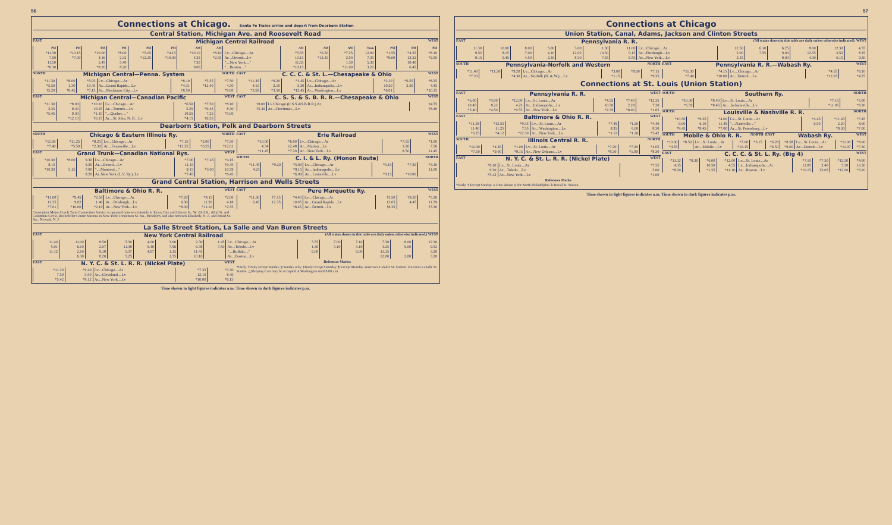56
Connections at Chicago. Santa Fe Trains arrive and depart from Dearborn Station
Central Station, Michigan Ave. and Roosevelt Road
EAST Michigan Central Railroad WEST
| PM | PM | PM | PM | PM | PM | AM | AM | | AM | AM | AM | Noon | PM | PM | PM |
| --- | --- | --- | --- | --- | --- | --- | --- | --- | --- | --- | --- | --- | --- | --- | --- |
| *11.30 | *10.15 | *10.00 | *8.00 | *5.05 | *4.15 | *10.10 | *8.10 | Lv....Chicago....Ar | *5.55 | *6.50 | *7.25 | 12.00 | *1.55 | *4.55 | *8.10 |
| 7.50 | *7.00 | 4.16 | 2.32 | *12.25 | *10.00 | 4.25 | *2.55 | Ar....Detroit....Lv | 10.15 | *12.30 | 2.54 | 7.35 | *9.00 | 12.32 | *2.50 |
| 11.50 | | 5.45 | 5.40 | | | 7.30 | | "....New York...." | 11.55 | | 1.30 | 5.30 | | 10.40 | |
| *6.30 | | *8.20 | 8.20 | | | 9.00 | | "....Boston...." | *10.15 | | *11.00 | 3.20 | | 6.45 | |
NORTH Michigan Central—Penna. System SOUTH
| *11.30 | *8.00 | *5.05 | Lv....Chicago....Ar | *8.10 | *5.55 | *7.50 |
| *5.50 | 1.30 | 10.45 | Ar....Grand Rapids....Lv | *4.31 | *12.40 | 4.30 |
| †5.20 | *8.45 | *7.15 | Ar....Mackinaw City....Lv | †8.50 | | *9.00 |
EAST Michigan Central—Canadian Pacific WEST
| *11.30 | *8.00 | *10.10 | Lv....Chicago....Ar | *6.50 | *7.50 | *8.10 |
| 3.35 | 8.40 | 10.25 | Ar....Toronto....Lv | 5.25 | *9.45 | 8.30 |
| *5.45 | 9.30 | *1.10 | "....Quebec...." | 10.55 | 7.25 | *5.00 |
| | *12.10 | †6.15 | Ar....St. John, N. B....Lv | *4.15 | †6.55 | |
EAST C. C. C. & St. L.—Chesapeake & Ohio WEST
| *11.45 | *9.20 | *1.45 | Lv....Chicago....Ar | *2.10 | *6.55 | *8.25 |
| 4.10 | 2.10 | 5.30 | Ar....Indianapolis....Lv | 10.20 | 2.30 | 4.45 |
| *3.50 | *3.50 | *12.45 | Ar....Washington....Lv | *6.01 | | *10.35 |
EAST C. S. S. & S. B. R. R.—Chesapeake & Ohio WEST
| †8.00 | Lv Chicago (C.S.S.&S.B.R.R.) Ar | †4.55 |
| †5.40 | Ar....Cincinnati....Lv | †8.40 |
Dearborn Station, Polk and Dearborn Streets
SOUTH Chicago & Eastern Illinois Ry. NORTH
| *11.59 | *11.25 | *8.25 | Lv....Chicago....Ar | *7.15 | *2.00 | *7.50 |
| *7.40 | *5.50 | *2.30 | Ar....Evansville....Lv | *12.35 | *6.55 | *12.01 |
EAST Grand Trunk—Canadian National Rys. WEST
| *10.30 | *8.00 | 9.30 | Lv....Chicago....Ar | *7.00 | *7.45 | *4.15 |
| 8.15 | | 5.25 | Ar....Detroit....Lv | 11.15 | | †9.45 |
| *10.30 | 5.15 | 7.00 | "....Montreal...." | 9.15 | *3.00 | 10.59 |
| | | 8.20 | Ar..New York (L.V. Ry.)..Lv | *7.45 | | *6.45 |
EAST Erie Railroad WEST
| *10.00 | *6.00 | Lv....Chicago....Ar | *7.55 | *1.00 |
| 4.34 | 12.48 | Ar....Marion....Lv | 3.20 | 7.56 |
| *11.45 | *7.20 | Ar....New York....Lv | 8.50 | 11.45 |
SOUTH C. I. & L. Ry. (Monon Route) NORTH
| *11.45 | *9.20 | *5.00 | Lv....Chicago....Ar | *5.15 | *7.30 | *3.10 |
| 4.25 | | *9.15 | Ar....Indianapolis....Lv | | | 11.00 |
| | | *6.00 | Ar....Louisville....Lv | *8.15 | *10.00 | |
Grand Central Station, Harrison and Wells Streets
Baltimore & Ohio R. R. WEST
| *11.00 | *9.45 | *2.50 | Lv....Chicago....Ar | *7.20 | *8.15 | *2.00 |
| 11.25 | 9.02 | 1.40 | Ar....Pittsburgh....Lv | 9.30 | 11.20 | 4.18 |
| *7.01 | *10.00 | *2.10 | Ar....New York....Lv | *8.00 | *11.10 | *2.55 |
Convenient Motor Coach Train Connection Service is operated between trainside in Jersey City and Liberty St., W. 23rd St., 42nd St. and Columbus Circle, Rockefeller Center Stations in New York; Joralemon St. Sta., Brooklyn, and also between Elizabeth, N. J., and Broad St. Sta., Newark, N. J.
EAST Pere Marquette Ry. WEST
| *11.30 | †7.15 | *4.40 | Lv....Chicago....Ar | †3.50 | †8.20 | *5.30 |
| 6.45 | 12.35 | 10.05 | Ar....Grand Rapids....Lv | 12.05 | 4.45 | 11.59 |
| | | †8.45 | Ar....Detroit....Lv | †8.35 | | †5.30 |
La Salle Street Station, La Salle and Van Buren Streets
EAST New York Central Railroad (All trains shown in this table are daily unless otherwise indicated.) WEST
| 11.40 | 11.00 | 8.50 | 5.30 | 4.00 | 3.00 | 2.30 | 1.45 | Lv....Chicago....Ar | 5.55 | 7.00 | 7.10 | 7.30 | 8.00 | 12.30 |
| 5.01 | 6.10 | 2.07 | 11.38 | 9.40 | 7.56 | 6.38 | 7.50 | Ar....Toledo....Lv | 1.30 | 3.10 | 3.19 | 4.25 | 9.00 | 9.52 |
| 11.12 | 2.10 | 9.18 | 5.37 | 4.07 | 1.15 | 11.41 | | "....Buffalo...." | 6.00 | | 9.00 | 11.15 | | 3.20 |
| | 6.30 | 8.20 | 5.25 | | 1.55 | 10.10 | | Ar....Boston....Lv | | | | 12.00 | 2.00 | 3.20 |
EAST N. Y. C. & St. L. R. R. (Nickel Plate) WEST
| *11.20 | *9.40 | Lv....Chicago....Ar | *7.35 | *3.30 |
| 7.59 | 5.50 | Ar....Cleveland....Lv | 12.10 | 8.40 |
| *5.42 | *8.12 | Ar....New York....Lv | *10.00 | *6.15 |
Reference Marks:
*Daily. †Daily except Sunday. § Sunday only. ‡Daily except Saturday. ¶ Except Monday. ⊞Arrives LaSalle St. Station. ⊙Leaves LaSalle St. Station. △Sleeping Cars may be occupied at Washington until 8.00 a.m.
Time shown in light figures indicates a.m. Time shown in dark figures indicates p.m.
57
Connections at Chicago
Union Station, Canal, Adams, Jackson and Clinton Streets
EAST Pennsylvania R. R. (All trains shown in this table are daily unless otherwise indicated). WEST
| 11.30 | 10.00 | 8.00 | 5.00 | 3.00 | 1.30 | 11.00 | Lv....Chicago....Ar | 12.50 | 6.10 | 6.25 | 8.00 | 12.30 | 4.55 |
| 9.52 | 8.15 | 7.00 | 4.10 | 12.02 | 10.50 | 9.15 | Ar....Pittsburgh....Lv | 2.00 | 7.55 | 9.00 | 12.55 | 3.52 | 8.35 |
| 8.15 | 5.40 | 4.50 | 2.30 | 8.30 | 7.55 | 6.55 | Ar....New York....Lv | 2.35 | | 8.00 | 4.30 | 6.15 | 9.30 |
SOUTH Pennsylvania-Norfolk and Western NORTH
| *11.40 | *11.20 | *9.20 | Lv....Chicago....Ar | *3.00 | *8.00 | *7.15 |
| *7.20 | | *4.30 | Ar....Norfolk (N. & W.)....Lv | *1.15 | | *9.35 |
EAST Pennsylvania R. R.—Wabash Ry. WEST
| *11.30 | *4.15 | Lv....Chicago....Ar | *4.55 | *8.10 |
| *7.40 | *10.00 | Ar....Detroit....Lv | *12.07 | *4.25 |
Connections at St. Louis (Union Station)
EAST Pennsylvania R. R. WEST
| *6.00 | *3.00 | *12.00 | Lv....St. Louis....Ar | *4.55 | *7.40 | *12.35 |
| 10.45 | 8.22 | 4.23 | Ar....Indianapolis....Lv | 10.50 | 2.28 | 7.20 |
| *5.40 | *4.50 | *9.55 | Ar....New York....Lv | *2.35 | *8.00 | *1.05 |
EAST Baltimore & Ohio R. R. WEST
| *11.28 | *12.55 | *9.35 | Lv....St. Louis....Ar | *7.49 | *1.20 | *4.40 |
| 11.40 | 11.25 | 7.55 | Ar....Washington....Lv | 8.35 | 6.00 | 8.30 |
| *6.25 | *4.12 | *12.30 | Ar....New York....Lv | *1.12 | *1.20 | *3.42 |
SOUTH Illinois Central R. R. NORTH
| *11.30 | *4.45 | *1.00 | Lv....St. Louis....Ar | *7.20 | *7.20 | *4.05 |
| *7.50 | *9.00 | *9.15 | Ar....New Orleans....Lv | *8.30 | *1.00 | *8.30 |
EAST N. Y. C. & St. L. R. R. (Nickel Plate) WEST
| *6.10 | Lv....St. Louis....Ar | *7.55 |
| 9.30 | Ar....Toledo....Lv | 5.00 |
| *5.42 | Ar....New York....Lv | *1.00 |
Reference Marks
*Daily. † Except Sunday. a Time shown is for North Philadelphia. b Broad St. Station.
SOUTH Southern Ry. NORTH
| *10.30 | *8.40 | Lv....St. Louis....Ar | *7.15 | *5.00 |
| *6.59 | *8.45 | Ar....Jacksonville....Lv | *11.05 | *8.30 |
SOUTH Louisville & Nashville R. R. NORTH
| *10.50 | *9.35 | *4.00 | Lv....St. Louis....Ar | *4.45 | *11.43 | *7.45 |
| 9.00 | 6.10 | 11.49 | "....Nashville...." | 6.50 | 2.20 | 8.00 |
| *8.45 | *8.45 | *7.00 | Ar....St. Petersburg....Lv | | *9.30 | *7.00 |
SOUTH Mobile & Ohio R. R. NORTH
| *10.00 | *8.50 | Lv....St. Louis....Ar | *7.00 | *3.15 |
| *4.55 | | Ar....Mobile....Lv | *10.15 | |
EAST Wabash Ry. WEST
| *6.28 | *8.58 | Lv....St. Louis....Ar | *11.00 | *8.00 |
| *6.50 | *9.00 | Ar....Detroit....Lv | *11.07 | *7.30 |
EAST C. C. C. & St. L. Ry. (Big 4) WEST
| *11.32 | *9.30 | *6.00 | *12.00 | Lv....St. Louis....Ar | *7.10 | *7.50 | *12.50 | *4.00 |
| 4.35 | | 10.50 | 4.55 | Lv....Indianapolis....Ar | 12.05 | 2.40 | 7.30 | 10.50 |
| *8.20 | | *1.55 | *11.10 | Ar....Boston....Lv | *10.15 | †3.05 | *12.00 | *3.20 |
Time shown in light figures indicates a.m. Time shown in dark figures indicates p.m.